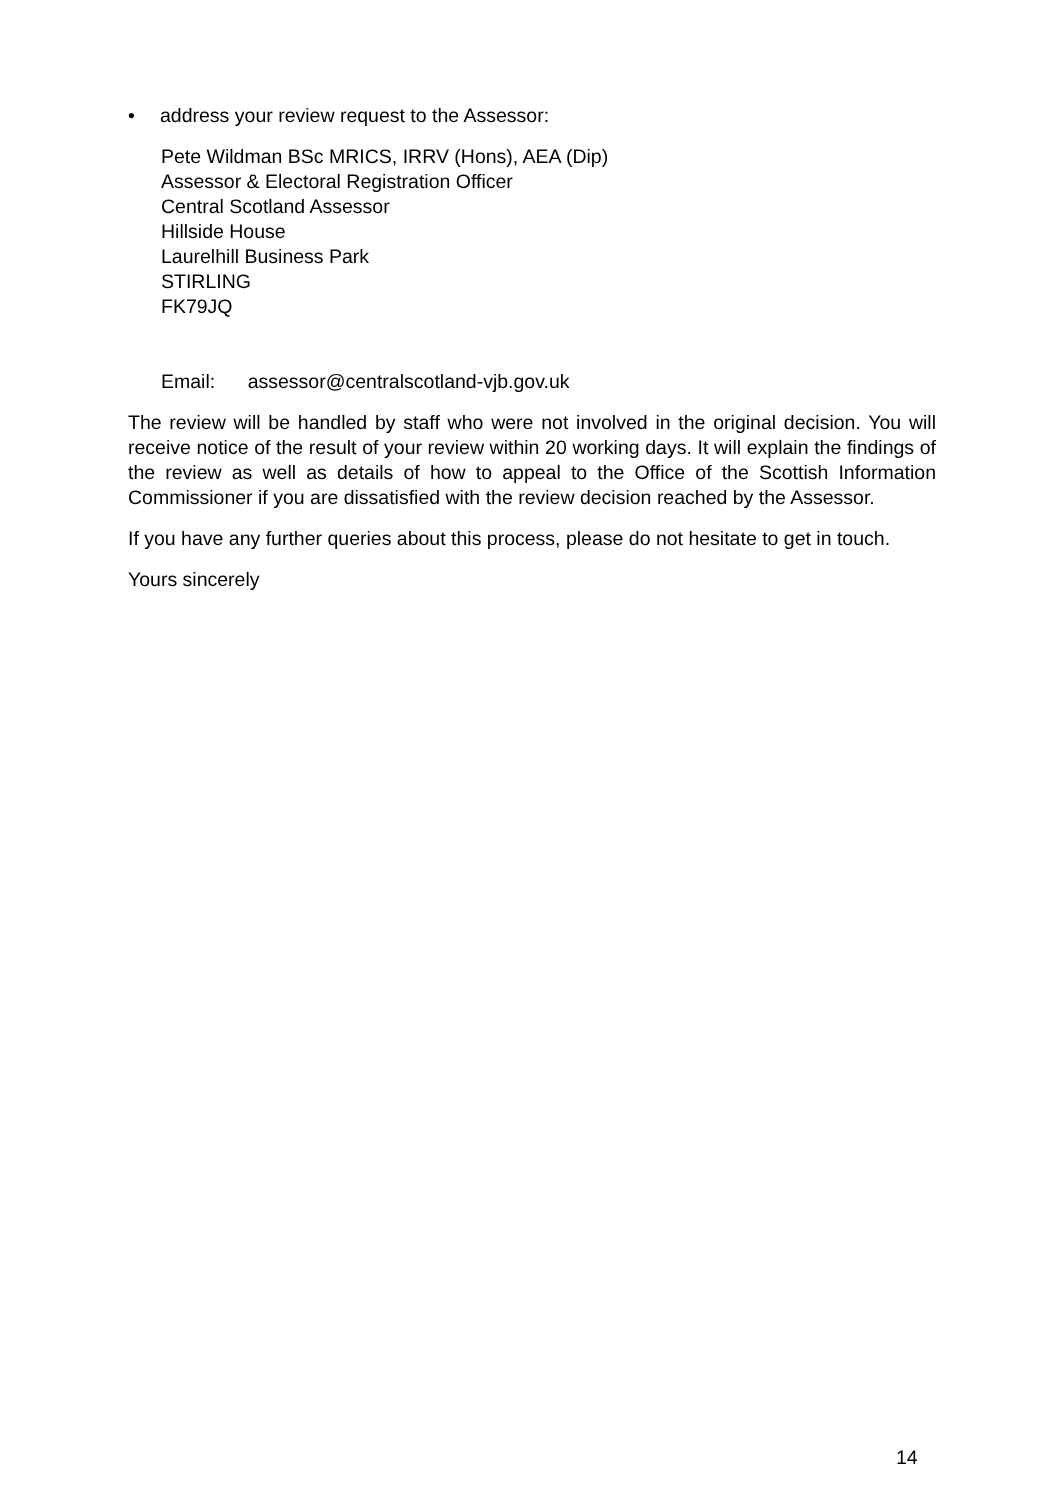• address your review request to the Assessor:
Pete Wildman BSc MRICS, IRRV (Hons), AEA (Dip)
Assessor & Electoral Registration Officer
Central Scotland Assessor
Hillside House
Laurelhill Business Park
STIRLING
FK79JQ
Email: assessor@centralscotland-vjb.gov.uk
The review will be handled by staff who were not involved in the original decision. You will receive notice of the result of your review within 20 working days. It will explain the findings of the review as well as details of how to appeal to the Office of the Scottish Information Commissioner if you are dissatisfied with the review decision reached by the Assessor.
If you have any further queries about this process, please do not hesitate to get in touch.
Yours sincerely
14